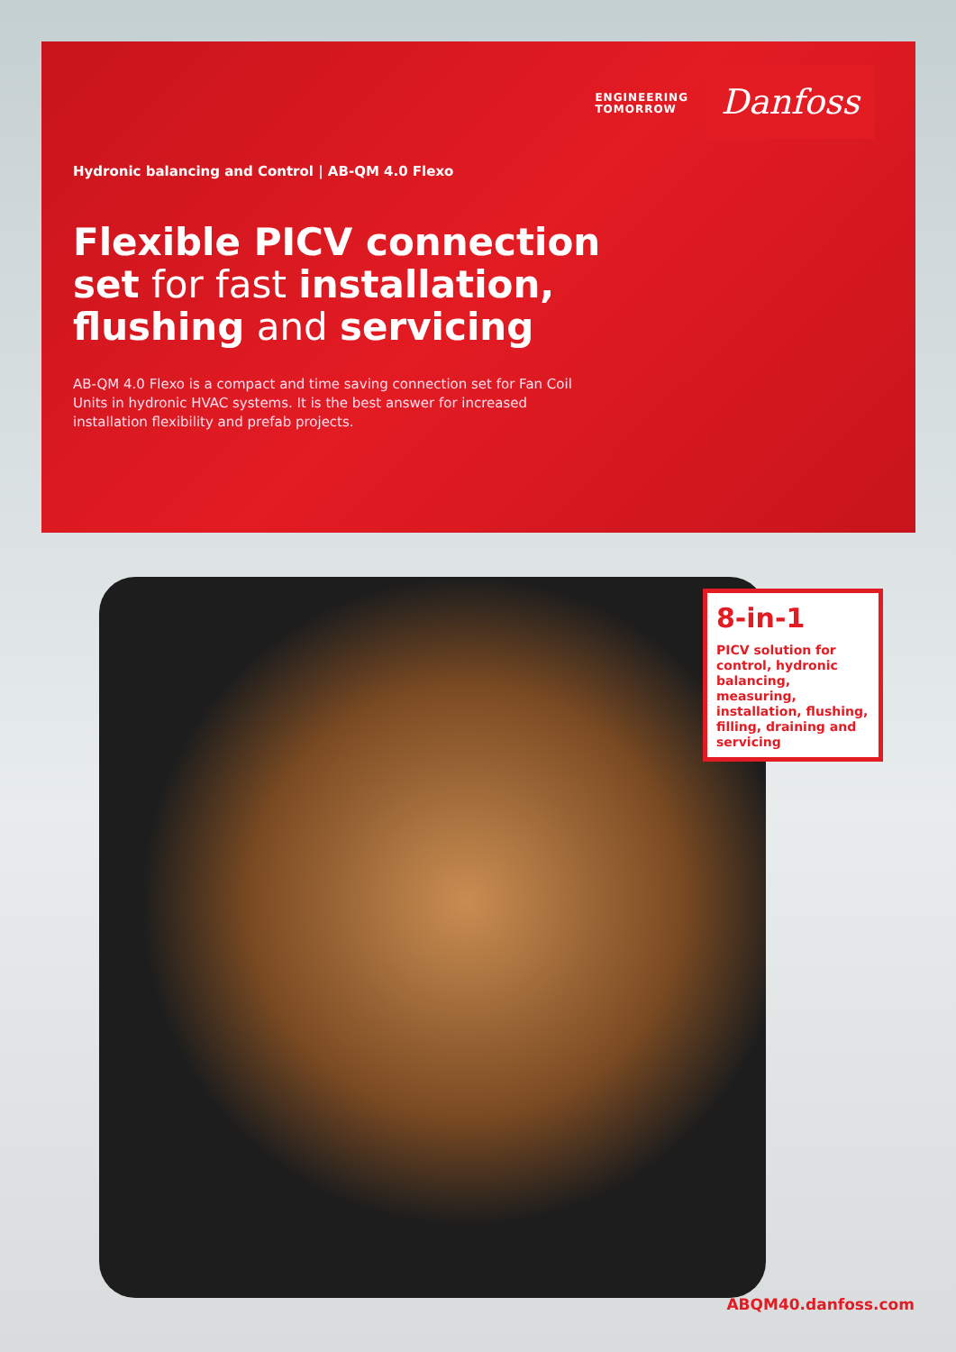ENGINEERING
TOMORROW
Danfoss
Hydronic balancing and Control | AB-QM 4.0 Flexo
Flexible PICV connection set for fast installation, flushing and servicing
AB-QM 4.0 Flexo is a compact and time saving connection set for Fan Coil Units in hydronic HVAC systems. It is the best answer for increased installation flexibility and prefab projects.
8-in-1
PICV solution for control, hydronic balancing, measuring, installation, flushing, filling, draining and servicing
ABQM40.danfoss.com